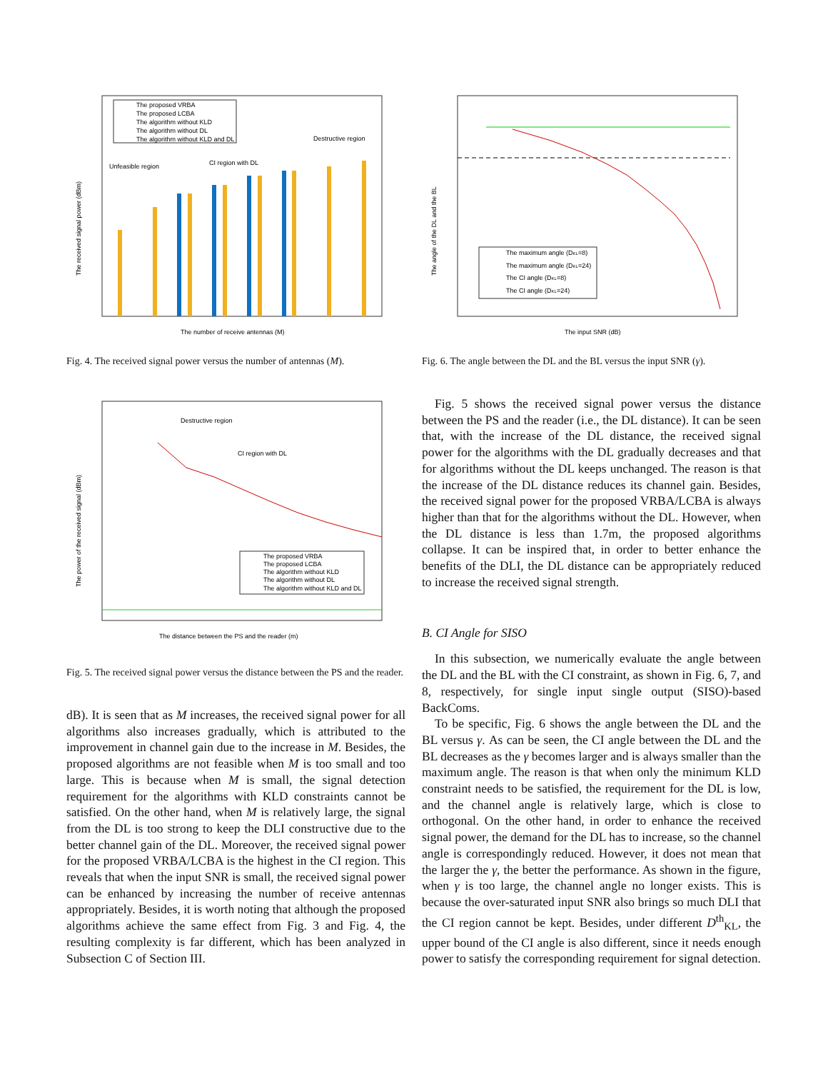The received signal power (dBm)
The number of receive antennas (M)
Unfeasible region
CI region with DL
Destructive region
The proposed VRBA
The proposed LCBA
The algorithm without KLD
The algorithm without DL
The algorithm without KLD and DL
Fig. 4. The received signal power versus the number of antennas (M).
The power of the received signal (dBm)
The distance between the PS and the reader (m)
Destructive region
CI region with DL
The proposed VRBA
The proposed LCBA
The algorithm without KLD
The algorithm without DL
The algorithm without KLD and DL
Fig. 5. The received signal power versus the distance between the PS and the reader.
dB). It is seen that as M increases, the received signal power for all algorithms also increases gradually, which is attributed to the improvement in channel gain due to the increase in M. Besides, the proposed algorithms are not feasible when M is too small and too large. This is because when M is small, the signal detection requirement for the algorithms with KLD constraints cannot be satisfied. On the other hand, when M is relatively large, the signal from the DL is too strong to keep the DLI constructive due to the better channel gain of the DL. Moreover, the received signal power for the proposed VRBA/LCBA is the highest in the CI region. This reveals that when the input SNR is small, the received signal power can be enhanced by increasing the number of receive antennas appropriately. Besides, it is worth noting that although the proposed algorithms achieve the same effect from Fig. 3 and Fig. 4, the resulting complexity is far different, which has been analyzed in Subsection C of Section III.
The angle of the DL and the BL
The input SNR (dB)
The maximum angle (DKL=8)
The maximum angle (DKL=24)
The CI angle (DKL=8)
The CI angle (DKL=24)
Fig. 6. The angle between the DL and the BL versus the input SNR (γ).
Fig. 5 shows the received signal power versus the distance between the PS and the reader (i.e., the DL distance). It can be seen that, with the increase of the DL distance, the received signal power for the algorithms with the DL gradually decreases and that for algorithms without the DL keeps unchanged. The reason is that the increase of the DL distance reduces its channel gain. Besides, the received signal power for the proposed VRBA/LCBA is always higher than that for the algorithms without the DL. However, when the DL distance is less than 1.7m, the proposed algorithms collapse. It can be inspired that, in order to better enhance the benefits of the DLI, the DL distance can be appropriately reduced to increase the received signal strength.
B. CI Angle for SISO
In this subsection, we numerically evaluate the angle between the DL and the BL with the CI constraint, as shown in Fig. 6, 7, and 8, respectively, for single input single output (SISO)-based BackComs.
To be specific, Fig. 6 shows the angle between the DL and the BL versus γ. As can be seen, the CI angle between the DL and the BL decreases as the γ becomes larger and is always smaller than the maximum angle. The reason is that when only the minimum KLD constraint needs to be satisfied, the requirement for the DL is low, and the channel angle is relatively large, which is close to orthogonal. On the other hand, in order to enhance the received signal power, the demand for the DL has to increase, so the channel angle is correspondingly reduced. However, it does not mean that the larger the γ, the better the performance. As shown in the figure, when γ is too large, the channel angle no longer exists. This is because the over-saturated input SNR also brings so much DLI that the CI region cannot be kept. Besides, under different D<sup>th</sup><sub>KL</sub>, the upper bound of the CI angle is also different, since it needs enough power to satisfy the corresponding requirement for signal detection.